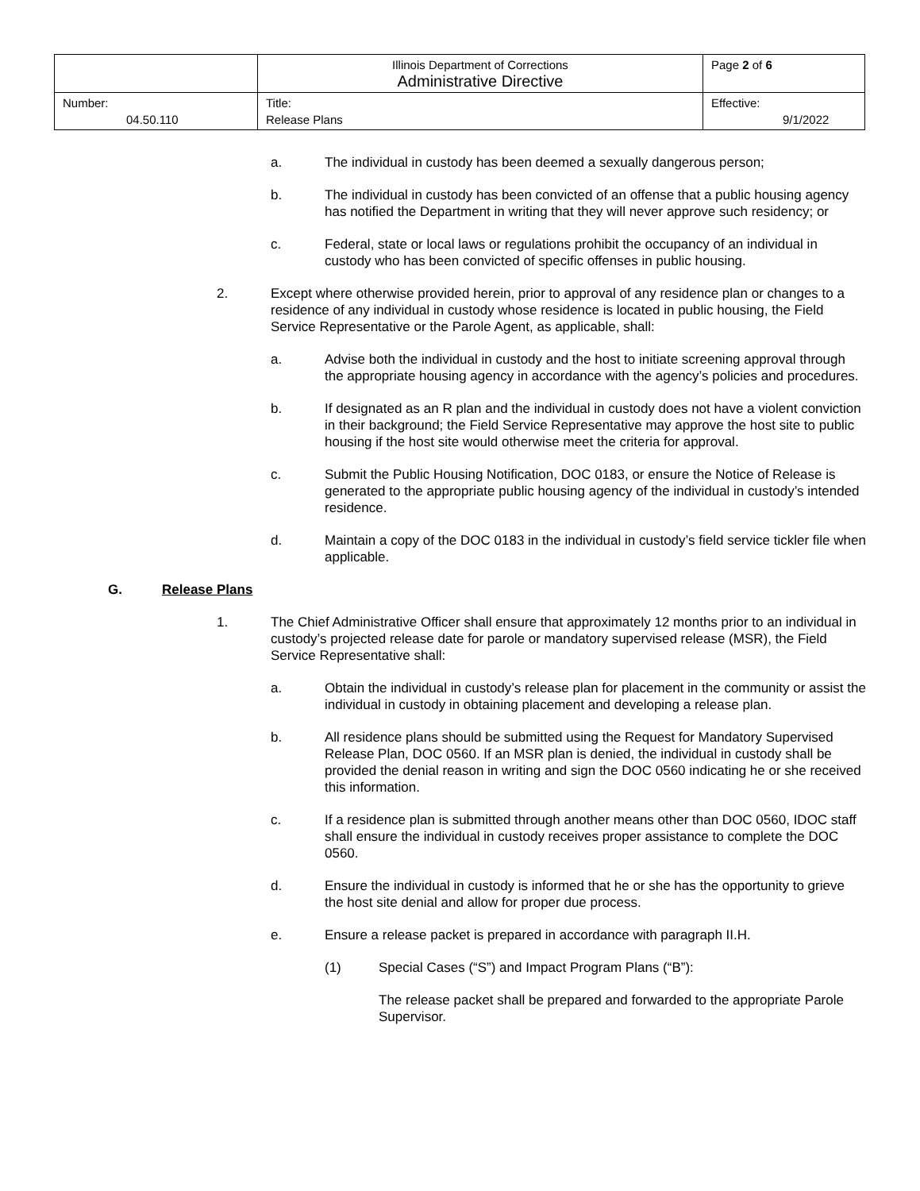| | Illinois Department of Corrections Administrative Directive | Page 2 of 6 |
| Number: 04.50.110 | Title: Release Plans | Effective: 9/1/2022 |
a. The individual in custody has been deemed a sexually dangerous person;
b. The individual in custody has been convicted of an offense that a public housing agency has notified the Department in writing that they will never approve such residency; or
c. Federal, state or local laws or regulations prohibit the occupancy of an individual in custody who has been convicted of specific offenses in public housing.
2. Except where otherwise provided herein, prior to approval of any residence plan or changes to a residence of any individual in custody whose residence is located in public housing, the Field Service Representative or the Parole Agent, as applicable, shall:
a. Advise both the individual in custody and the host to initiate screening approval through the appropriate housing agency in accordance with the agency’s policies and procedures.
b. If designated as an R plan and the individual in custody does not have a violent conviction in their background; the Field Service Representative may approve the host site to public housing if the host site would otherwise meet the criteria for approval.
c. Submit the Public Housing Notification, DOC 0183, or ensure the Notice of Release is generated to the appropriate public housing agency of the individual in custody’s intended residence.
d. Maintain a copy of the DOC 0183 in the individual in custody’s field service tickler file when applicable.
G. Release Plans
1. The Chief Administrative Officer shall ensure that approximately 12 months prior to an individual in custody’s projected release date for parole or mandatory supervised release (MSR), the Field Service Representative shall:
a. Obtain the individual in custody’s release plan for placement in the community or assist the individual in custody in obtaining placement and developing a release plan.
b. All residence plans should be submitted using the Request for Mandatory Supervised Release Plan, DOC 0560. If an MSR plan is denied, the individual in custody shall be provided the denial reason in writing and sign the DOC 0560 indicating he or she received this information.
c. If a residence plan is submitted through another means other than DOC 0560, IDOC staff shall ensure the individual in custody receives proper assistance to complete the DOC 0560.
d. Ensure the individual in custody is informed that he or she has the opportunity to grieve the host site denial and allow for proper due process.
e. Ensure a release packet is prepared in accordance with paragraph II.H.
(1) Special Cases (“S”) and Impact Program Plans (“B”):
The release packet shall be prepared and forwarded to the appropriate Parole Supervisor.